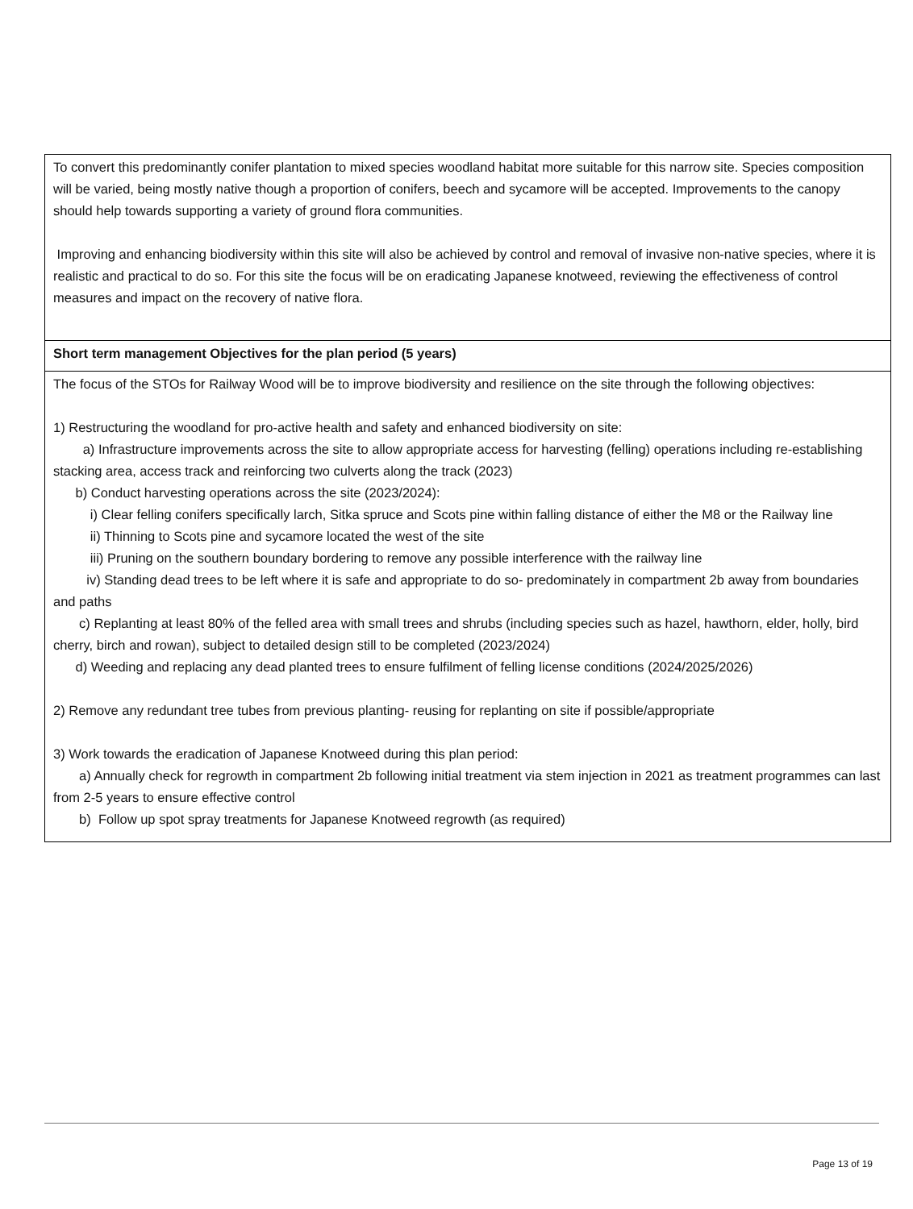| To convert this predominantly conifer plantation to mixed species woodland habitat more suitable for this narrow site. Species composition will be varied, being mostly native though a proportion of conifers, beech and sycamore will be accepted. Improvements to the canopy should help towards supporting a variety of ground flora communities. Improving and enhancing biodiversity within this site will also be achieved by control and removal of invasive non-native species, where it is realistic and practical to do so. For this site the focus will be on eradicating Japanese knotweed, reviewing the effectiveness of control measures and impact on the recovery of native flora. |
| Short term management Objectives for the plan period (5 years) |
| The focus of the STOs for Railway Wood will be to improve biodiversity and resilience on the site through the following objectives: 1) Restructuring the woodland for pro-active health and safety and enhanced biodiversity on site: a) Infrastructure improvements across the site to allow appropriate access for harvesting (felling) operations including re-establishing stacking area, access track and reinforcing two culverts along the track (2023) b) Conduct harvesting operations across the site (2023/2024): i) Clear felling conifers specifically larch, Sitka spruce and Scots pine within falling distance of either the M8 or the Railway line ii) Thinning to Scots pine and sycamore located the west of the site iii) Pruning on the southern boundary bordering to remove any possible interference with the railway line iv) Standing dead trees to be left where it is safe and appropriate to do so- predominately in compartment 2b away from boundaries and paths c) Replanting at least 80% of the felled area with small trees and shrubs (including species such as hazel, hawthorn, elder, holly, bird cherry, birch and rowan), subject to detailed design still to be completed (2023/2024) d) Weeding and replacing any dead planted trees to ensure fulfilment of felling license conditions (2024/2025/2026) 2) Remove any redundant tree tubes from previous planting- reusing for replanting on site if possible/appropriate 3) Work towards the eradication of Japanese Knotweed during this plan period: a) Annually check for regrowth in compartment 2b following initial treatment via stem injection in 2021 as treatment programmes can last from 2-5 years to ensure effective control b) Follow up spot spray treatments for Japanese Knotweed regrowth (as required) |
Page 13 of 19